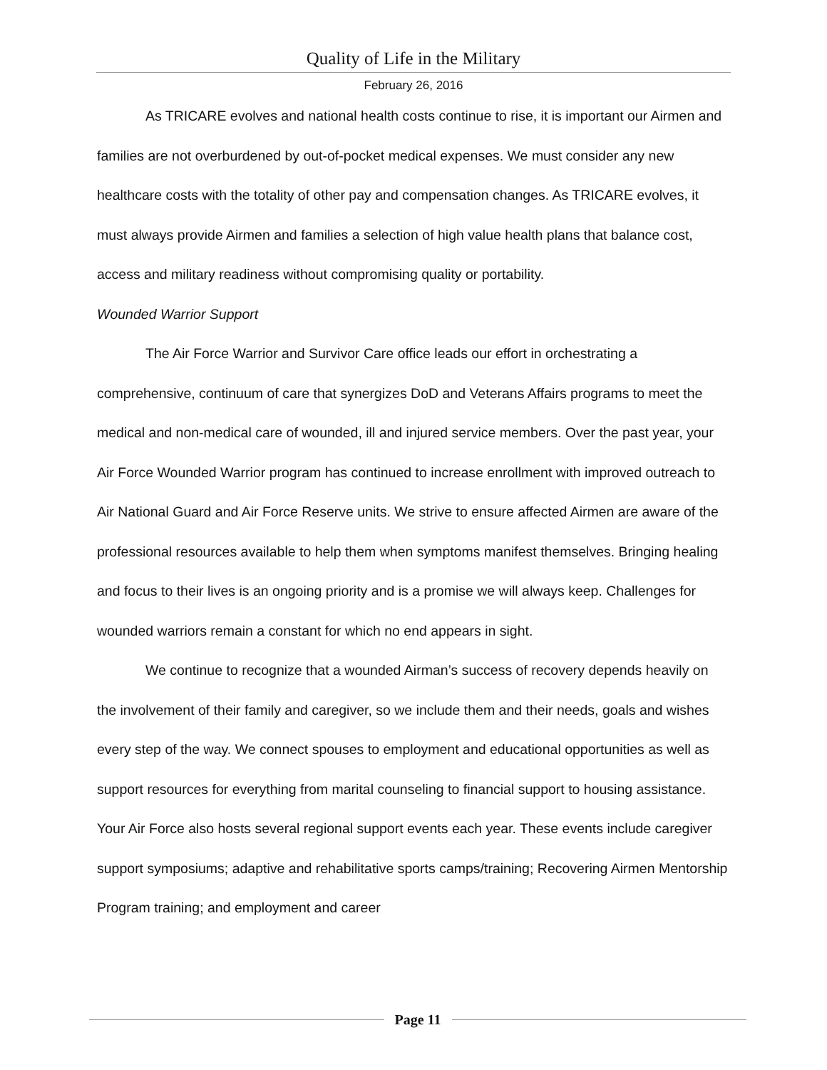Quality of Life in the Military
February 26, 2016
As TRICARE evolves and national health costs continue to rise, it is important our Airmen and families are not overburdened by out-of-pocket medical expenses. We must consider any new healthcare costs with the totality of other pay and compensation changes. As TRICARE evolves, it must always provide Airmen and families a selection of high value health plans that balance cost, access and military readiness without compromising quality or portability.
Wounded Warrior Support
The Air Force Warrior and Survivor Care office leads our effort in orchestrating a comprehensive, continuum of care that synergizes DoD and Veterans Affairs programs to meet the medical and non-medical care of wounded, ill and injured service members. Over the past year, your Air Force Wounded Warrior program has continued to increase enrollment with improved outreach to Air National Guard and Air Force Reserve units. We strive to ensure affected Airmen are aware of the professional resources available to help them when symptoms manifest themselves. Bringing healing and focus to their lives is an ongoing priority and is a promise we will always keep. Challenges for wounded warriors remain a constant for which no end appears in sight.
We continue to recognize that a wounded Airman’s success of recovery depends heavily on the involvement of their family and caregiver, so we include them and their needs, goals and wishes every step of the way. We connect spouses to employment and educational opportunities as well as support resources for everything from marital counseling to financial support to housing assistance. Your Air Force also hosts several regional support events each year. These events include caregiver support symposiums; adaptive and rehabilitative sports camps/training; Recovering Airmen Mentorship Program training; and employment and career
Page 11